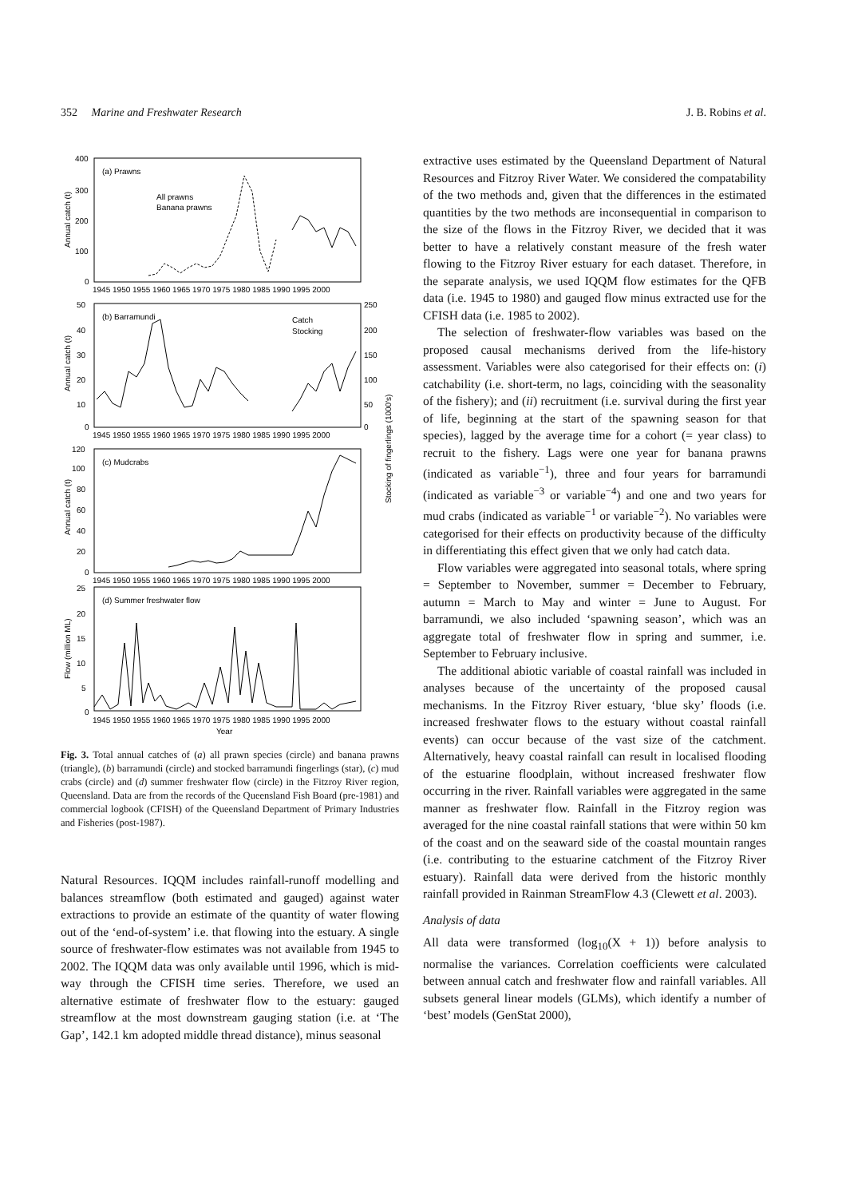352 Marine and Freshwater Research J. B. Robins et al.
400
300
200
100
0
(a) Prawns
All prawns
Banana prawns
1945 1950 1955 1960 1965 1970 1975 1980 1985 1990 1995 2000
50
40
30
20
10
0
250
200
150
100
50
0
(b) Barramundi
Catch
Stocking
1945 1950 1955 1960 1965 1970 1975 1980 1985 1990 1995 2000
120
100
80
60
40
20
0
(c) Mudcrabs
1945 1950 1955 1960 1965 1970 1975 1980 1985 1990 1995 2000
25
20
15
10
5
0
(d) Summer freshwater flow
1945 1950 1955 1960 1965 1970 1975 1980 1985 1990 1995 2000
Year
Annual catch (t)
Annual catch (t)
Annual catch (t)
Flow (million ML)
Stocking of fingerlings (1000's)
Fig. 3. Total annual catches of (a) all prawn species (circle) and banana prawns (triangle), (b) barramundi (circle) and stocked barramundi fingerlings (star), (c) mud crabs (circle) and (d) summer freshwater flow (circle) in the Fitzroy River region, Queensland. Data are from the records of the Queensland Fish Board (pre-1981) and commercial logbook (CFISH) of the Queensland Department of Primary Industries and Fisheries (post-1987).
Natural Resources. IQQM includes rainfall-runoff modelling and balances streamflow (both estimated and gauged) against water extractions to provide an estimate of the quantity of water flowing out of the ‘end-of-system’ i.e. that flowing into the estuary. A single source of freshwater-flow estimates was not available from 1945 to 2002. The IQQM data was only available until 1996, which is mid-way through the CFISH time series. Therefore, we used an alternative estimate of freshwater flow to the estuary: gauged streamflow at the most downstream gauging station (i.e. at ‘The Gap’, 142.1 km adopted middle thread distance), minus seasonal
extractive uses estimated by the Queensland Department of Natural Resources and Fitzroy River Water. We considered the compatability of the two methods and, given that the differences in the estimated quantities by the two methods are inconsequential in comparison to the size of the flows in the Fitzroy River, we decided that it was better to have a relatively constant measure of the fresh water flowing to the Fitzroy River estuary for each dataset. Therefore, in the separate analysis, we used IQQM flow estimates for the QFB data (i.e. 1945 to 1980) and gauged flow minus extracted use for the CFISH data (i.e. 1985 to 2002).
The selection of freshwater-flow variables was based on the proposed causal mechanisms derived from the life-history assessment. Variables were also categorised for their effects on: (i) catchability (i.e. short-term, no lags, coinciding with the seasonality of the fishery); and (ii) recruitment (i.e. survival during the first year of life, beginning at the start of the spawning season for that species), lagged by the average time for a cohort (= year class) to recruit to the fishery. Lags were one year for banana prawns (indicated as variable<sup>−1</sup>), three and four years for barramundi (indicated as variable<sup>−3</sup> or variable<sup>−4</sup>) and one and two years for mud crabs (indicated as variable<sup>−1</sup> or variable<sup>−2</sup>). No variables were categorised for their effects on productivity because of the difficulty in differentiating this effect given that we only had catch data.
Flow variables were aggregated into seasonal totals, where spring = September to November, summer = December to February, autumn = March to May and winter = June to August. For barramundi, we also included ‘spawning season’, which was an aggregate total of freshwater flow in spring and summer, i.e. September to February inclusive.
The additional abiotic variable of coastal rainfall was included in analyses because of the uncertainty of the proposed causal mechanisms. In the Fitzroy River estuary, ‘blue sky’ floods (i.e. increased freshwater flows to the estuary without coastal rainfall events) can occur because of the vast size of the catchment. Alternatively, heavy coastal rainfall can result in localised flooding of the estuarine floodplain, without increased freshwater flow occurring in the river. Rainfall variables were aggregated in the same manner as freshwater flow. Rainfall in the Fitzroy region was averaged for the nine coastal rainfall stations that were within 50 km of the coast and on the seaward side of the coastal mountain ranges (i.e. contributing to the estuarine catchment of the Fitzroy River estuary). Rainfall data were derived from the historic monthly rainfall provided in Rainman StreamFlow 4.3 (Clewett et al. 2003).
Analysis of data
All data were transformed (log<sub>10</sub>(X + 1)) before analysis to normalise the variances. Correlation coefficients were calculated between annual catch and freshwater flow and rainfall variables. All subsets general linear models (GLMs), which identify a number of ‘best’ models (GenStat 2000),